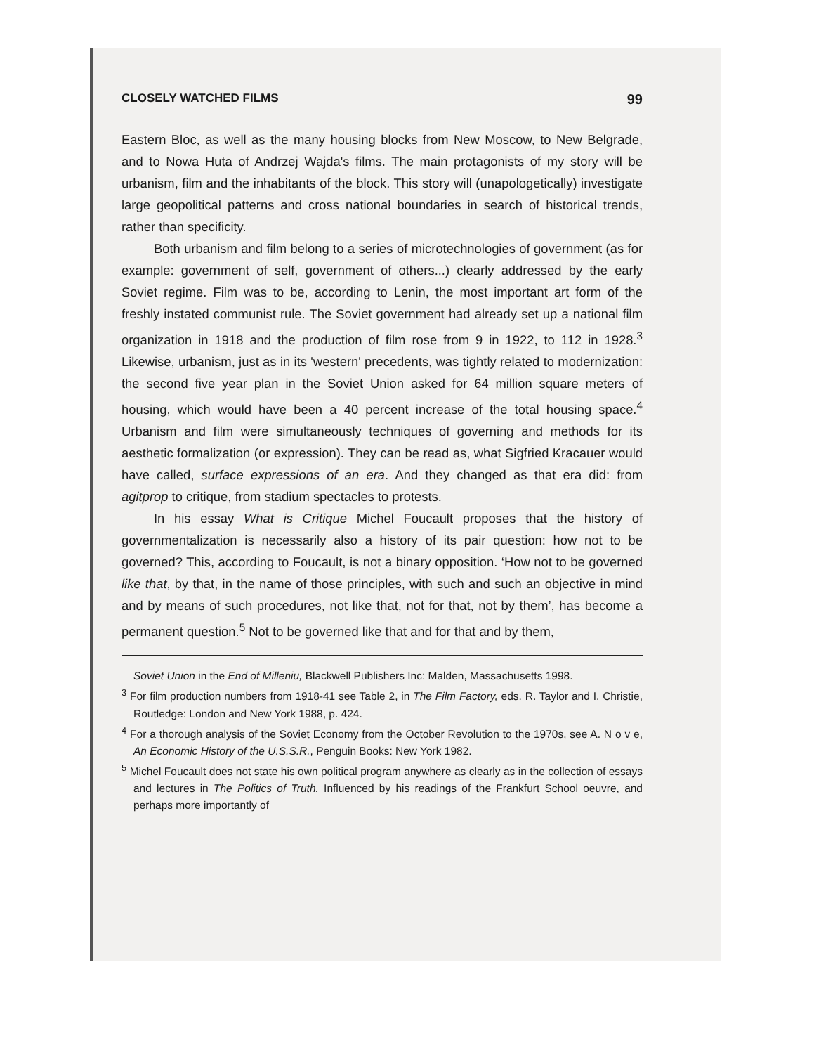CLOSELY WATCHED FILMS 99
Eastern Bloc, as well as the many housing blocks from New Moscow, to New Belgrade, and to Nowa Huta of Andrzej Wajda's films. The main protagonists of my story will be urbanism, film and the inhabitants of the block. This story will (unapologetically) investigate large geopolitical patterns and cross national boundaries in search of historical trends, rather than specificity.
Both urbanism and film belong to a series of microtechnologies of government (as for example: government of self, government of others...) clearly addressed by the early Soviet regime. Film was to be, according to Lenin, the most important art form of the freshly instated communist rule. The Soviet government had already set up a national film organization in 1918 and the production of film rose from 9 in 1922, to 112 in 1928.<sup>3</sup> Likewise, urbanism, just as in its 'western' precedents, was tightly related to modernization: the second five year plan in the Soviet Union asked for 64 million square meters of housing, which would have been a 40 percent increase of the total housing space.<sup>4</sup> Urbanism and film were simultaneously techniques of governing and methods for its aesthetic formalization (or expression). They can be read as, what Sigfried Kracauer would have called, surface expressions of an era. And they changed as that era did: from agitprop to critique, from stadium spectacles to protests.
In his essay What is Critique Michel Foucault proposes that the history of governmentalization is necessarily also a history of its pair question: how not to be governed? This, according to Foucault, is not a binary opposition. ‘How not to be governed like that, by that, in the name of those principles, with such and such an objective in mind and by means of such procedures, not like that, not for that, not by them’, has become a permanent question.<sup>5</sup> Not to be governed like that and for that and by them,
Soviet Union in the End of Milleniu, Blackwell Publishers Inc: Malden, Massachusetts 1998.
<sup>3</sup> For film production numbers from 1918-41 see Table 2, in The Film Factory, eds. R. Taylor and I. Christie, Routledge: London and New York 1988, p. 424.
<sup>4</sup> For a thorough analysis of the Soviet Economy from the October Revolution to the 1970s, see A. N o v e, An Economic History of the U.S.S.R., Penguin Books: New York 1982.
<sup>5</sup> Michel Foucault does not state his own political program anywhere as clearly as in the collection of essays and lectures in The Politics of Truth. Influenced by his readings of the Frankfurt School oeuvre, and perhaps more importantly of